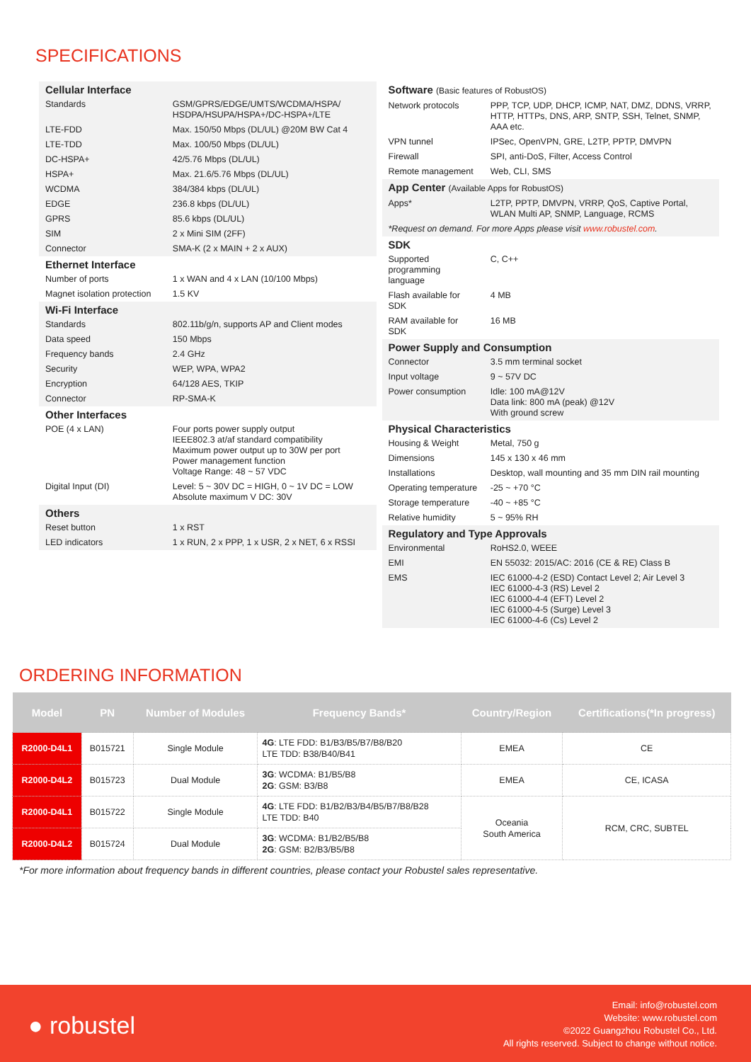SPECIFICATIONS
| Cellular Interface | |
| Standards | GSM/GPRS/EDGE/UMTS/WCDMA/HSPA/ HSDPA/HSUPA/HSPA+/DC-HSPA+/LTE |
| LTE-FDD | Max. 150/50 Mbps (DL/UL) @20M BW Cat 4 |
| LTE-TDD | Max. 100/50 Mbps (DL/UL) |
| DC-HSPA+ | 42/5.76 Mbps (DL/UL) |
| HSPA+ | Max. 21.6/5.76 Mbps (DL/UL) |
| WCDMA | 384/384 kbps (DL/UL) |
| EDGE | 236.8 kbps (DL/UL) |
| GPRS | 85.6 kbps (DL/UL) |
| SIM | 2 x Mini SIM (2FF) |
| Connector | SMA-K (2 x MAIN + 2 x AUX) |
| Ethernet Interface | |
| Number of ports | 1 x WAN and 4 x LAN (10/100 Mbps) |
| Magnet isolation protection | 1.5 KV |
| Wi-Fi Interface | |
| Standards | 802.11b/g/n, supports AP and Client modes |
| Data speed | 150 Mbps |
| Frequency bands | 2.4 GHz |
| Security | WEP, WPA, WPA2 |
| Encryption | 64/128 AES, TKIP |
| Connector | RP-SMA-K |
| Other Interfaces | |
| POE (4 x LAN) | Four ports power supply output IEEE802.3 at/af standard compatibility Maximum power output up to 30W per port Power management function Voltage Range: 48 ~ 57 VDC |
| Digital Input (DI) | Level: 5 ~ 30V DC = HIGH, 0 ~ 1V DC = LOW Absolute maximum V DC: 30V |
| Others | |
| Reset button | 1 x RST |
| LED indicators | 1 x RUN, 2 x PPP, 1 x USR, 2 x NET, 6 x RSSI |
| Software (Basic features of RobustOS) | |
| Network protocols | PPP, TCP, UDP, DHCP, ICMP, NAT, DMZ, DDNS, VRRP, HTTP, HTTPs, DNS, ARP, SNTP, SSH, Telnet, SNMP, AAA etc. |
| VPN tunnel | IPSec, OpenVPN, GRE, L2TP, PPTP, DMVPN |
| Firewall | SPI, anti-DoS, Filter, Access Control |
| Remote management | Web, CLI, SMS |
| App Center (Available Apps for RobustOS) | |
| Apps* | L2TP, PPTP, DMVPN, VRRP, QoS, Captive Portal, WLAN Multi AP, SNMP, Language, RCMS |
| *Request on demand. For more Apps please visit www.robustel.com . | |
| SDK | |
| Supported programming language | C, C++ |
| Flash available for SDK | 4 MB |
| RAM available for SDK | 16 MB |
| Power Supply and Consumption | |
| Connector | 3.5 mm terminal socket |
| Input voltage | 9 ~ 57V DC |
| Power consumption | Idle: 100 mA@12V Data link: 800 mA (peak) @12V With ground screw |
| Physical Characteristics | |
| Housing & Weight | Metal, 750 g |
| Dimensions | 145 x 130 x 46 mm |
| Installations | Desktop, wall mounting and 35 mm DIN rail mounting |
| Operating temperature | -25 ~ +70 °C |
| Storage temperature | -40 ~ +85 °C |
| Relative humidity | 5 ~ 95% RH |
| Regulatory and Type Approvals | |
| Environmental | RoHS2.0, WEEE |
| EMI | EN 55032: 2015/AC: 2016 (CE & RE) Class B |
| EMS | IEC 61000-4-2 (ESD) Contact Level 2; Air Level 3 IEC 61000-4-3 (RS) Level 2 IEC 61000-4-4 (EFT) Level 2 IEC 61000-4-5 (Surge) Level 3 IEC 61000-4-6 (Cs) Level 2 |
ORDERING INFORMATION
| Model | PN | Number of Modules | Frequency Bands* | Country/Region | Certifications(*In progress) |
| --- | --- | --- | --- | --- | --- |
| R2000-D4L1 | B015721 | Single Module | 4G : LTE FDD: B1/B3/B5/B7/B8/B20 LTE TDD: B38/B40/B41 | EMEA | CE |
| R2000-D4L2 | B015723 | Dual Module | 3G : WCDMA: B1/B5/B8 2G : GSM: B3/B8 | EMEA | CE, ICASA |
| R2000-D4L1 | B015722 | Single Module | 4G : LTE FDD: B1/B2/B3/B4/B5/B7/B8/B28 LTE TDD: B40 | Oceania South America | RCM, CRC, SUBTEL |
| R2000-D4L2 | B015724 | Dual Module | 3G : WCDMA: B1/B2/B5/B8 2G : GSM: B2/B3/B5/B8 | | |
*For more information about frequency bands in different countries, please contact your Robustel sales representative.
● robustel
Email: info@robustel.com
Website: www.robustel.com
©2022 Guangzhou Robustel Co., Ltd.
All rights reserved. Subject to change without notice.